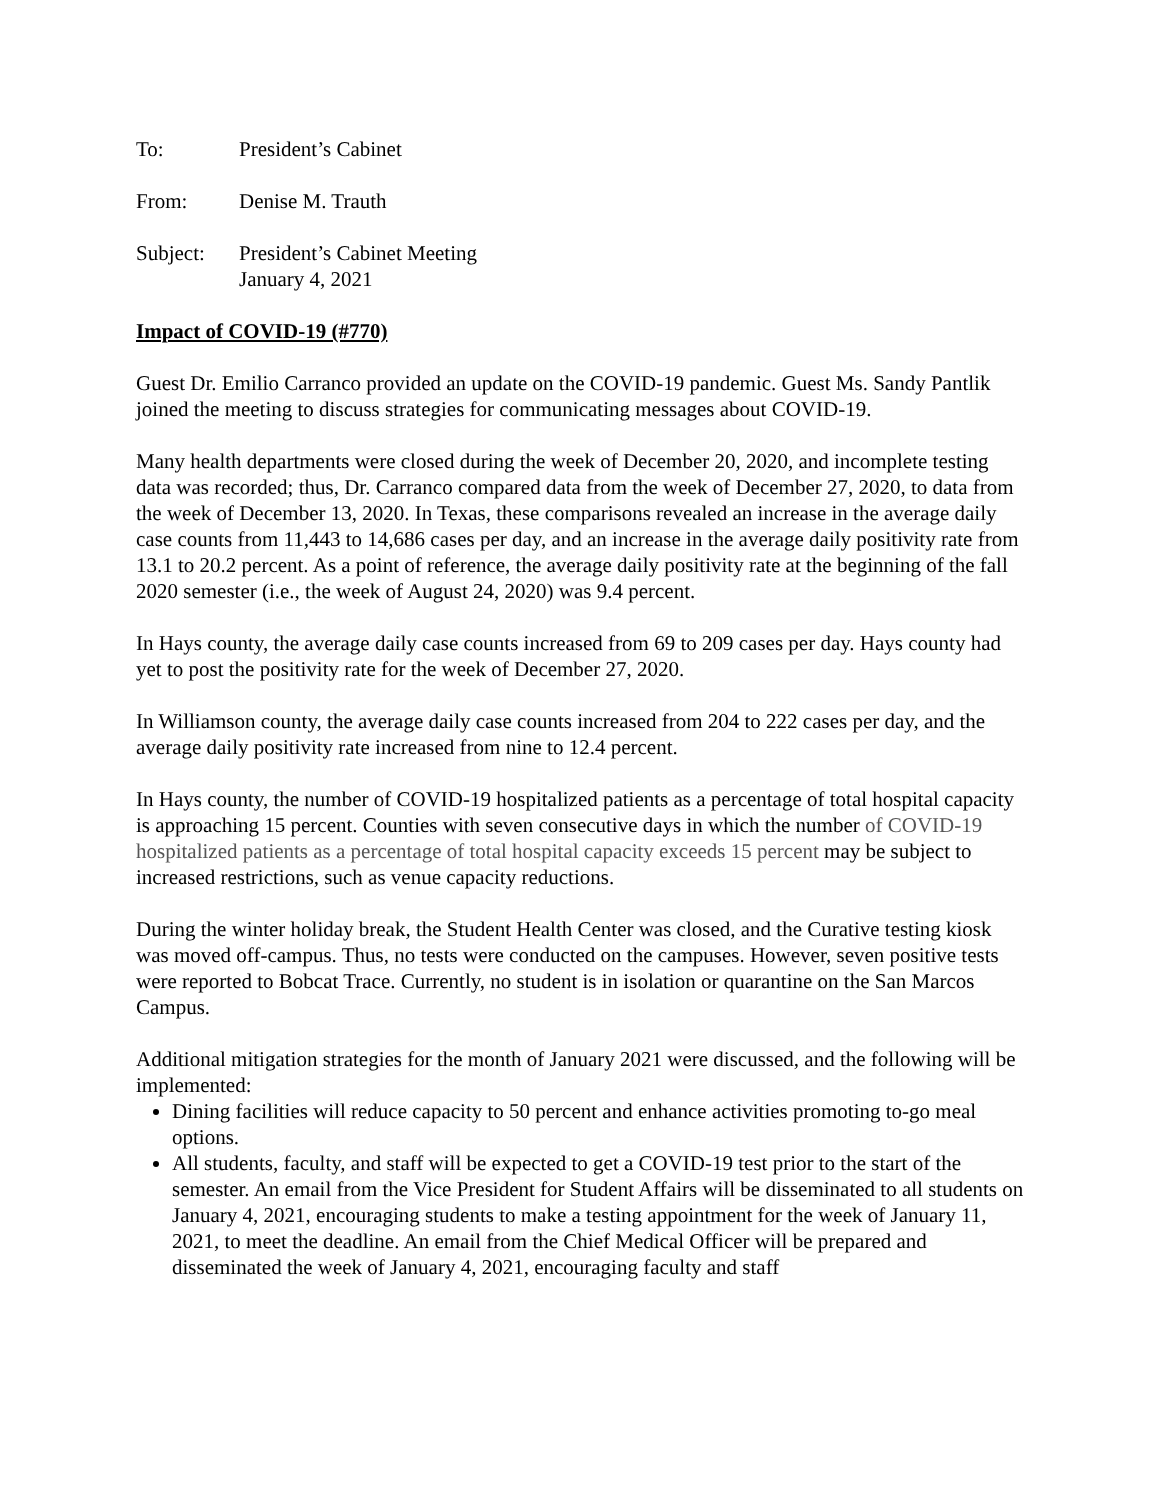To: President’s Cabinet
From: Denise M. Trauth
Subject: President’s Cabinet Meeting
January 4, 2021
Impact of COVID-19 (#770)
Guest Dr. Emilio Carranco provided an update on the COVID-19 pandemic. Guest Ms. Sandy Pantlik joined the meeting to discuss strategies for communicating messages about COVID-19.
Many health departments were closed during the week of December 20, 2020, and incomplete testing data was recorded; thus, Dr. Carranco compared data from the week of December 27, 2020, to data from the week of December 13, 2020. In Texas, these comparisons revealed an increase in the average daily case counts from 11,443 to 14,686 cases per day, and an increase in the average daily positivity rate from 13.1 to 20.2 percent. As a point of reference, the average daily positivity rate at the beginning of the fall 2020 semester (i.e., the week of August 24, 2020) was 9.4 percent.
In Hays county, the average daily case counts increased from 69 to 209 cases per day. Hays county had yet to post the positivity rate for the week of December 27, 2020.
In Williamson county, the average daily case counts increased from 204 to 222 cases per day, and the average daily positivity rate increased from nine to 12.4 percent.
In Hays county, the number of COVID-19 hospitalized patients as a percentage of total hospital capacity is approaching 15 percent. Counties with seven consecutive days in which the number of COVID-19 hospitalized patients as a percentage of total hospital capacity exceeds 15 percent may be subject to increased restrictions, such as venue capacity reductions.
During the winter holiday break, the Student Health Center was closed, and the Curative testing kiosk was moved off-campus. Thus, no tests were conducted on the campuses. However, seven positive tests were reported to Bobcat Trace. Currently, no student is in isolation or quarantine on the San Marcos Campus.
Additional mitigation strategies for the month of January 2021 were discussed, and the following will be implemented:
Dining facilities will reduce capacity to 50 percent and enhance activities promoting to-go meal options.
All students, faculty, and staff will be expected to get a COVID-19 test prior to the start of the semester. An email from the Vice President for Student Affairs will be disseminated to all students on January 4, 2021, encouraging students to make a testing appointment for the week of January 11, 2021, to meet the deadline. An email from the Chief Medical Officer will be prepared and disseminated the week of January 4, 2021, encouraging faculty and staff